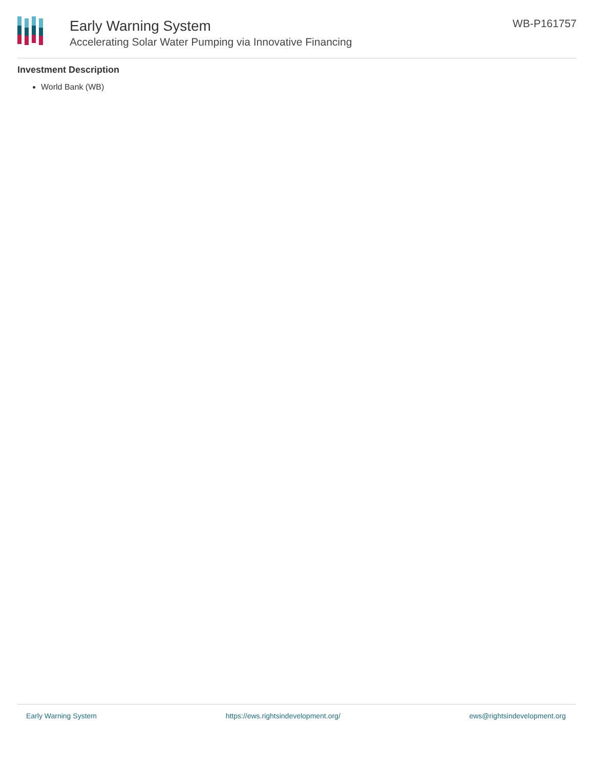Early Warning System
Accelerating Solar Water Pumping via Innovative Financing
WB-P161757
Investment Description
World Bank (WB)
Early Warning System https://ews.rightsindevelopment.org/ ews@rightsindevelopment.org